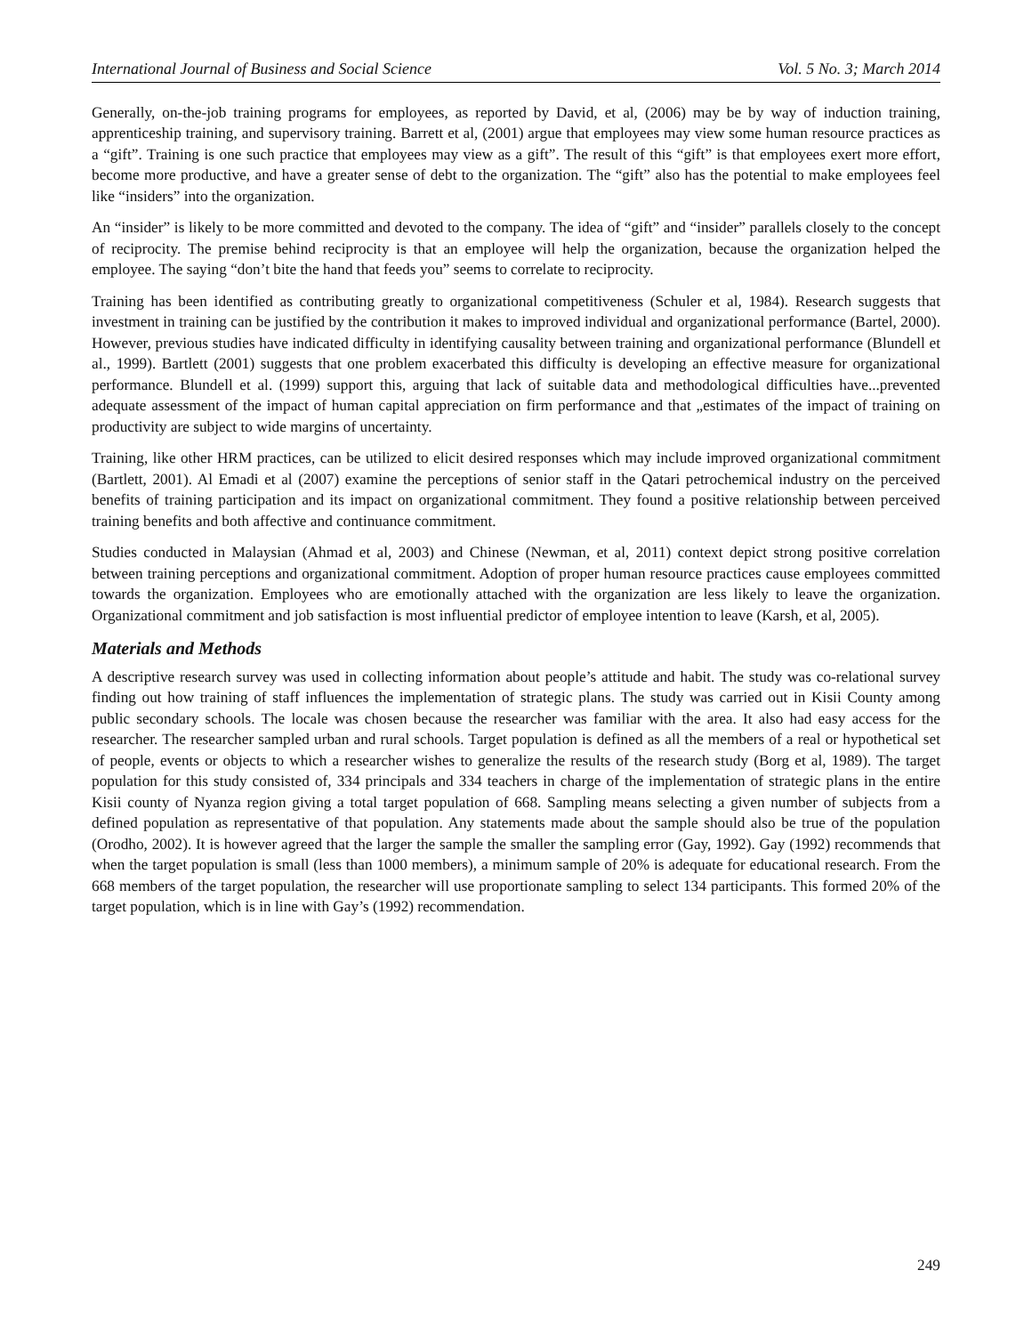International Journal of Business and Social Science Vol. 5 No. 3; March 2014
Generally, on-the-job training programs for employees, as reported by David, et al, (2006) may be by way of induction training, apprenticeship training, and supervisory training. Barrett et al, (2001) argue that employees may view some human resource practices as a “gift”. Training is one such practice that employees may view as a gift”. The result of this “gift” is that employees exert more effort, become more productive, and have a greater sense of debt to the organization. The “gift” also has the potential to make employees feel like “insiders” into the organization.
An “insider” is likely to be more committed and devoted to the company. The idea of “gift” and “insider” parallels closely to the concept of reciprocity. The premise behind reciprocity is that an employee will help the organization, because the organization helped the employee. The saying “don’t bite the hand that feeds you” seems to correlate to reciprocity.
Training has been identified as contributing greatly to organizational competitiveness (Schuler et al, 1984). Research suggests that investment in training can be justified by the contribution it makes to improved individual and organizational performance (Bartel, 2000). However, previous studies have indicated difficulty in identifying causality between training and organizational performance (Blundell et al., 1999). Bartlett (2001) suggests that one problem exacerbated this difficulty is developing an effective measure for organizational performance. Blundell et al. (1999) support this, arguing that lack of suitable data and methodological difficulties have...prevented adequate assessment of the impact of human capital appreciation on firm performance and that „estimates of the impact of training on productivity are subject to wide margins of uncertainty.
Training, like other HRM practices, can be utilized to elicit desired responses which may include improved organizational commitment (Bartlett, 2001). Al Emadi et al (2007) examine the perceptions of senior staff in the Qatari petrochemical industry on the perceived benefits of training participation and its impact on organizational commitment. They found a positive relationship between perceived training benefits and both affective and continuance commitment.
Studies conducted in Malaysian (Ahmad et al, 2003) and Chinese (Newman, et al, 2011) context depict strong positive correlation between training perceptions and organizational commitment. Adoption of proper human resource practices cause employees committed towards the organization. Employees who are emotionally attached with the organization are less likely to leave the organization. Organizational commitment and job satisfaction is most influential predictor of employee intention to leave (Karsh, et al, 2005).
Materials and Methods
A descriptive research survey was used in collecting information about people’s attitude and habit. The study was co-relational survey finding out how training of staff influences the implementation of strategic plans. The study was carried out in Kisii County among public secondary schools. The locale was chosen because the researcher was familiar with the area. It also had easy access for the researcher. The researcher sampled urban and rural schools. Target population is defined as all the members of a real or hypothetical set of people, events or objects to which a researcher wishes to generalize the results of the research study (Borg et al, 1989). The target population for this study consisted of, 334 principals and 334 teachers in charge of the implementation of strategic plans in the entire Kisii county of Nyanza region giving a total target population of 668. Sampling means selecting a given number of subjects from a defined population as representative of that population. Any statements made about the sample should also be true of the population (Orodho, 2002). It is however agreed that the larger the sample the smaller the sampling error (Gay, 1992). Gay (1992) recommends that when the target population is small (less than 1000 members), a minimum sample of 20% is adequate for educational research. From the 668 members of the target population, the researcher will use proportionate sampling to select 134 participants. This formed 20% of the target population, which is in line with Gay’s (1992) recommendation.
249